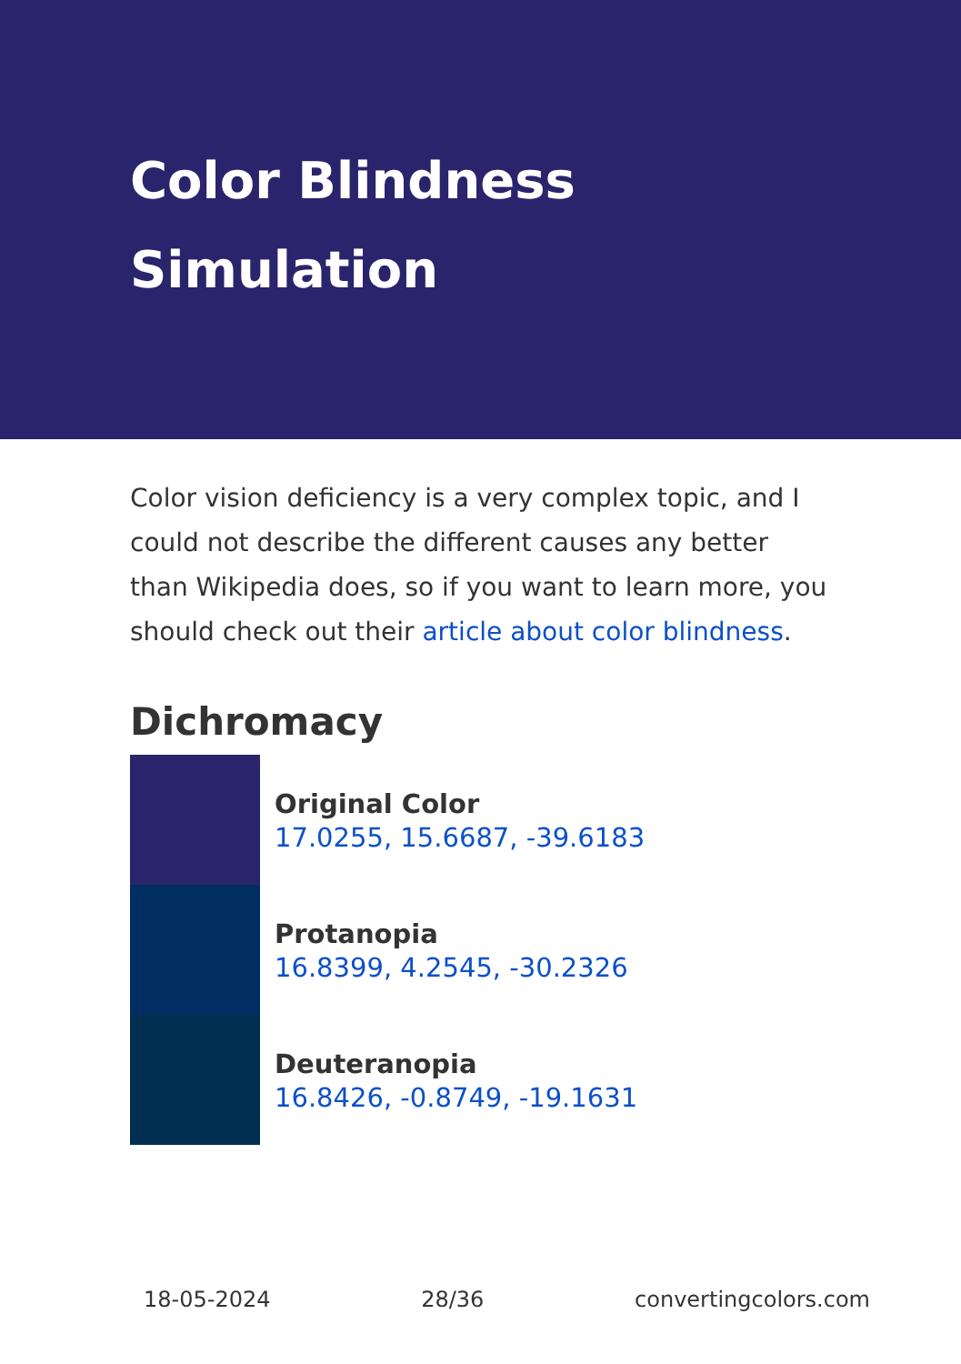Color Blindness Simulation
Color vision deficiency is a very complex topic, and I could not describe the different causes any better than Wikipedia does, so if you want to learn more, you should check out their article about color blindness.
Dichromacy
Original Color
17.0255, 15.6687, -39.6183
Protanopia
16.8399, 4.2545, -30.2326
Deuteranopia
16.8426, -0.8749, -19.1631
18-05-2024 28/36 convertingcolors.com